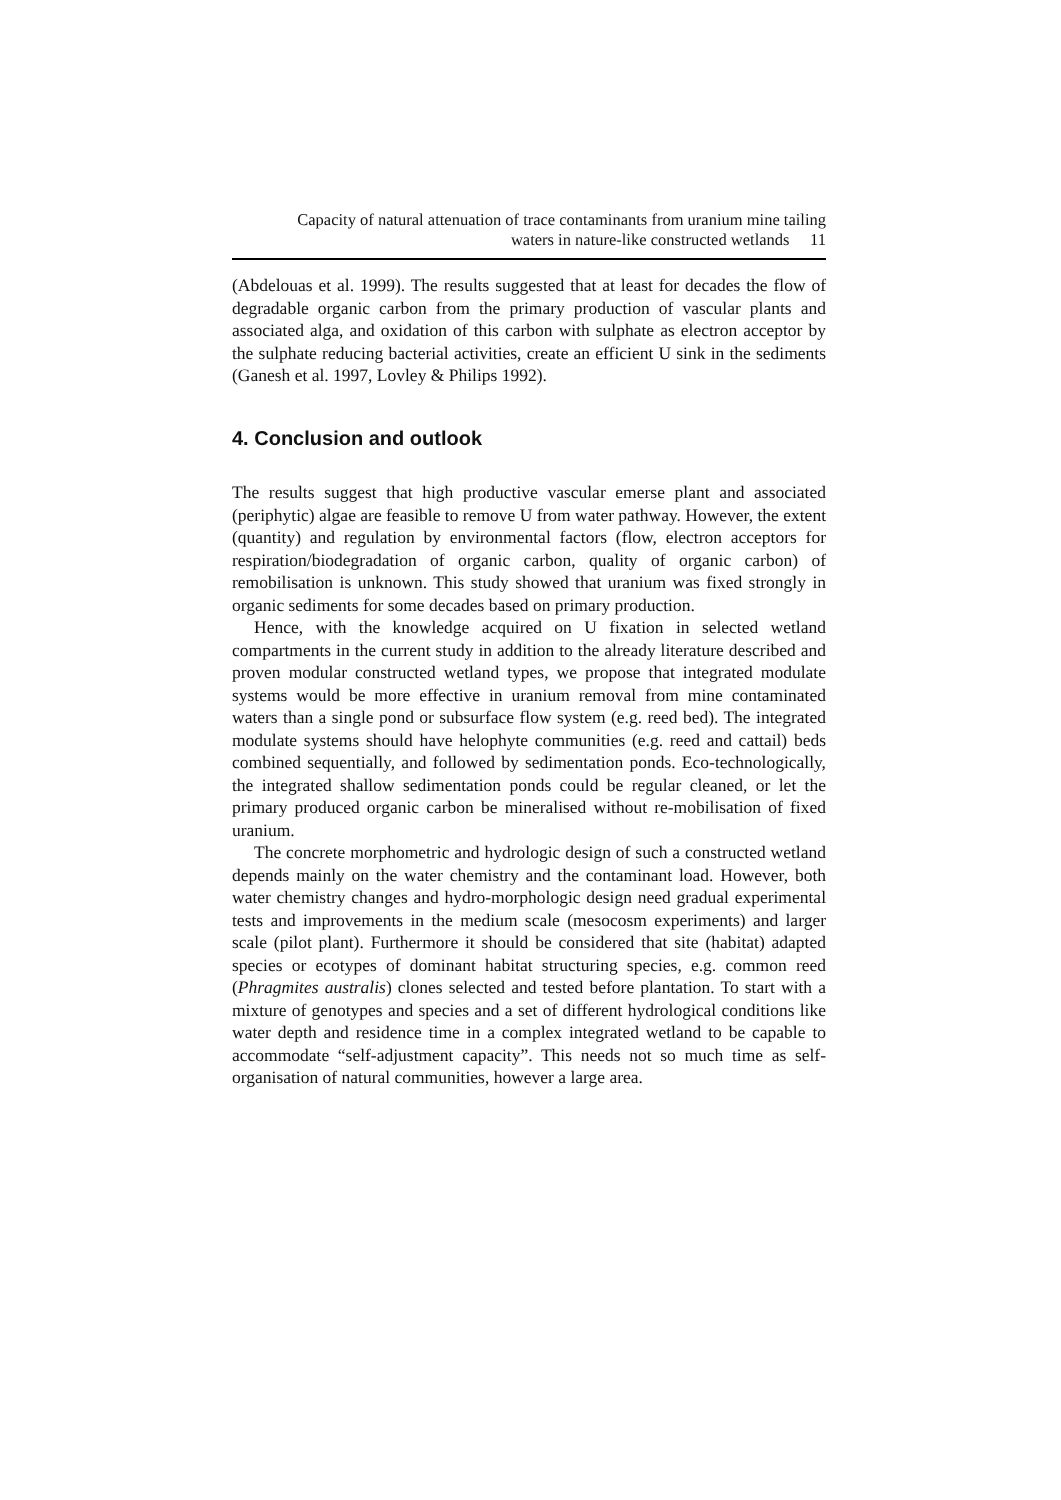Capacity of natural attenuation of trace contaminants from uranium mine tailing
waters in nature-like constructed wetlands 11
(Abdelouas et al. 1999). The results suggested that at least for decades the flow of degradable organic carbon from the primary production of vascular plants and associated alga, and oxidation of this carbon with sulphate as electron acceptor by the sulphate reducing bacterial activities, create an efficient U sink in the sediments (Ganesh et al. 1997, Lovley & Philips 1992).
4. Conclusion and outlook
The results suggest that high productive vascular emerse plant and associated (periphytic) algae are feasible to remove U from water pathway. However, the extent (quantity) and regulation by environmental factors (flow, electron acceptors for respiration/biodegradation of organic carbon, quality of organic carbon) of remobilisation is unknown. This study showed that uranium was fixed strongly in organic sediments for some decades based on primary production.
Hence, with the knowledge acquired on U fixation in selected wetland compartments in the current study in addition to the already literature described and proven modular constructed wetland types, we propose that integrated modulate systems would be more effective in uranium removal from mine contaminated waters than a single pond or subsurface flow system (e.g. reed bed). The integrated modulate systems should have helophyte communities (e.g. reed and cattail) beds combined sequentially, and followed by sedimentation ponds. Eco-technologically, the integrated shallow sedimentation ponds could be regular cleaned, or let the primary produced organic carbon be mineralised without re-mobilisation of fixed uranium.
The concrete morphometric and hydrologic design of such a constructed wetland depends mainly on the water chemistry and the contaminant load. However, both water chemistry changes and hydro-morphologic design need gradual experimental tests and improvements in the medium scale (mesocosm experiments) and larger scale (pilot plant). Furthermore it should be considered that site (habitat) adapted species or ecotypes of dominant habitat structuring species, e.g. common reed (Phragmites australis) clones selected and tested before plantation. To start with a mixture of genotypes and species and a set of different hydrological conditions like water depth and residence time in a complex integrated wetland to be capable to accommodate “self-adjustment capacity”. This needs not so much time as self-organisation of natural communities, however a large area.